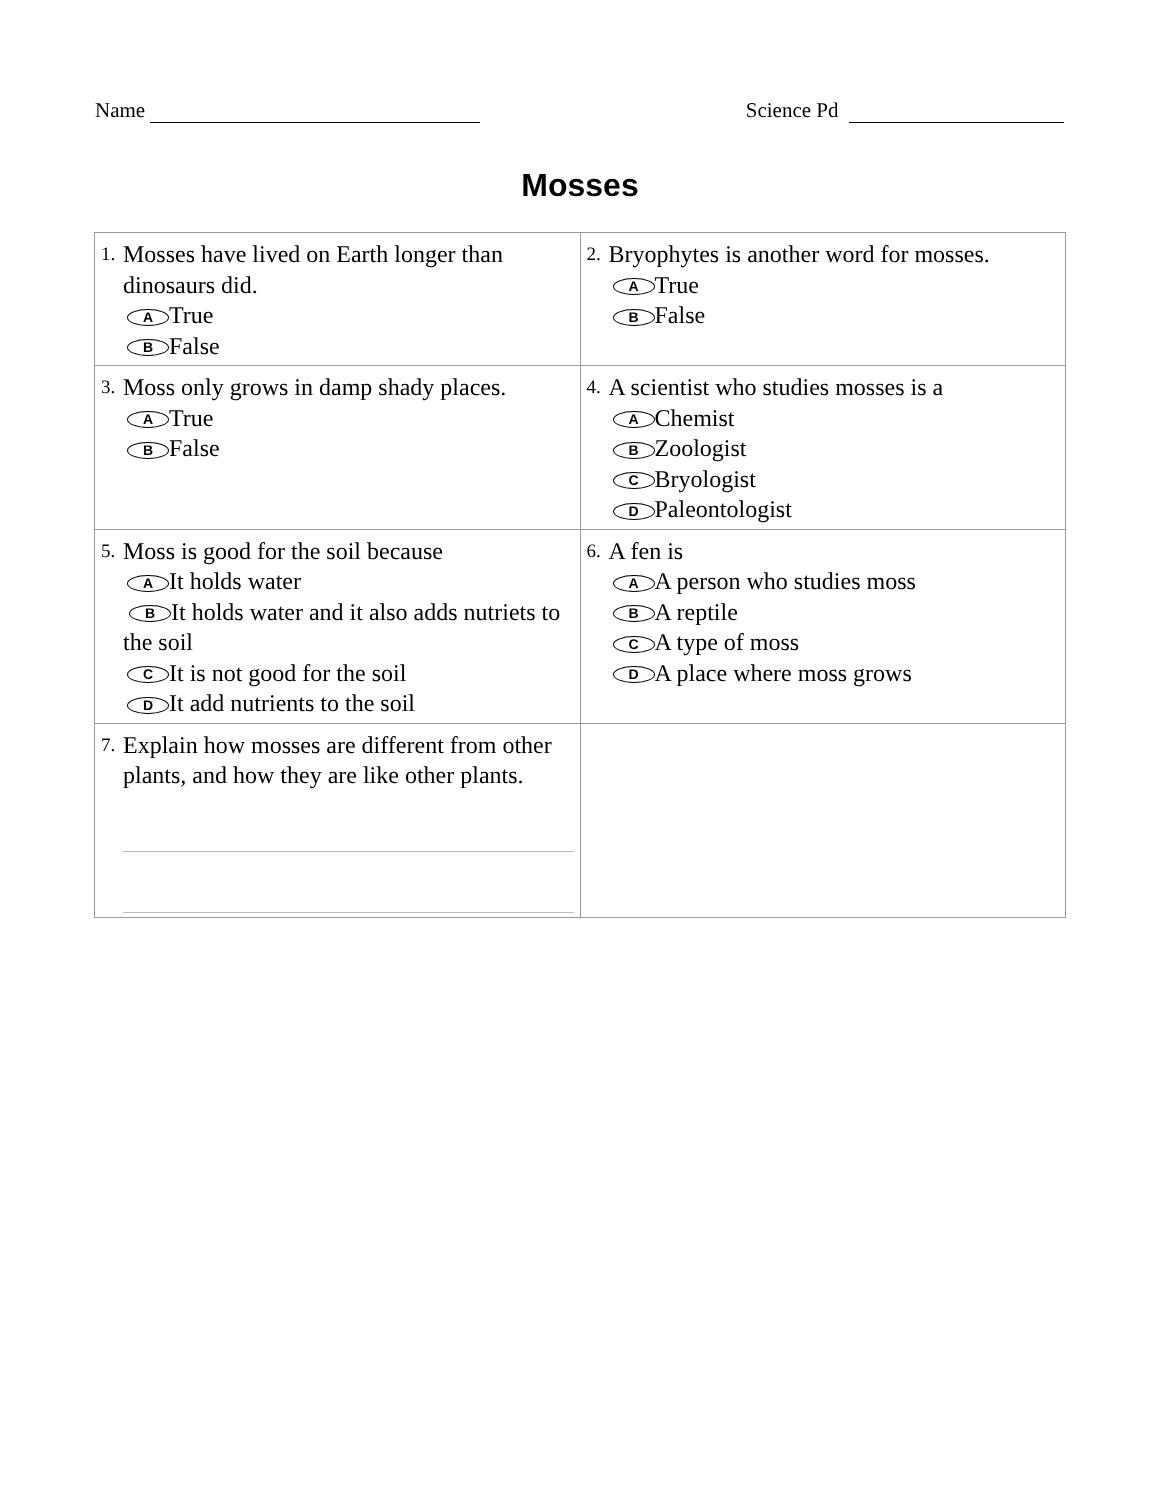Name Science Pd
Mosses
| 1. Mosses have lived on Earth longer than dinosaurs did. A True B False | 2. Bryophytes is another word for mosses. A True B False |
| 3. Moss only grows in damp shady places. A True B False | 4. A scientist who studies mosses is a A Chemist B Zoologist C Bryologist D Paleontologist |
| 5. Moss is good for the soil because A It holds water B It holds water and it also adds nutriets to the soil C It is not good for the soil D It add nutrients to the soil | 6. A fen is A A person who studies moss B A reptile C A type of moss D A place where moss grows |
| 7. Explain how mosses are different from other plants, and how they are like other plants. | |